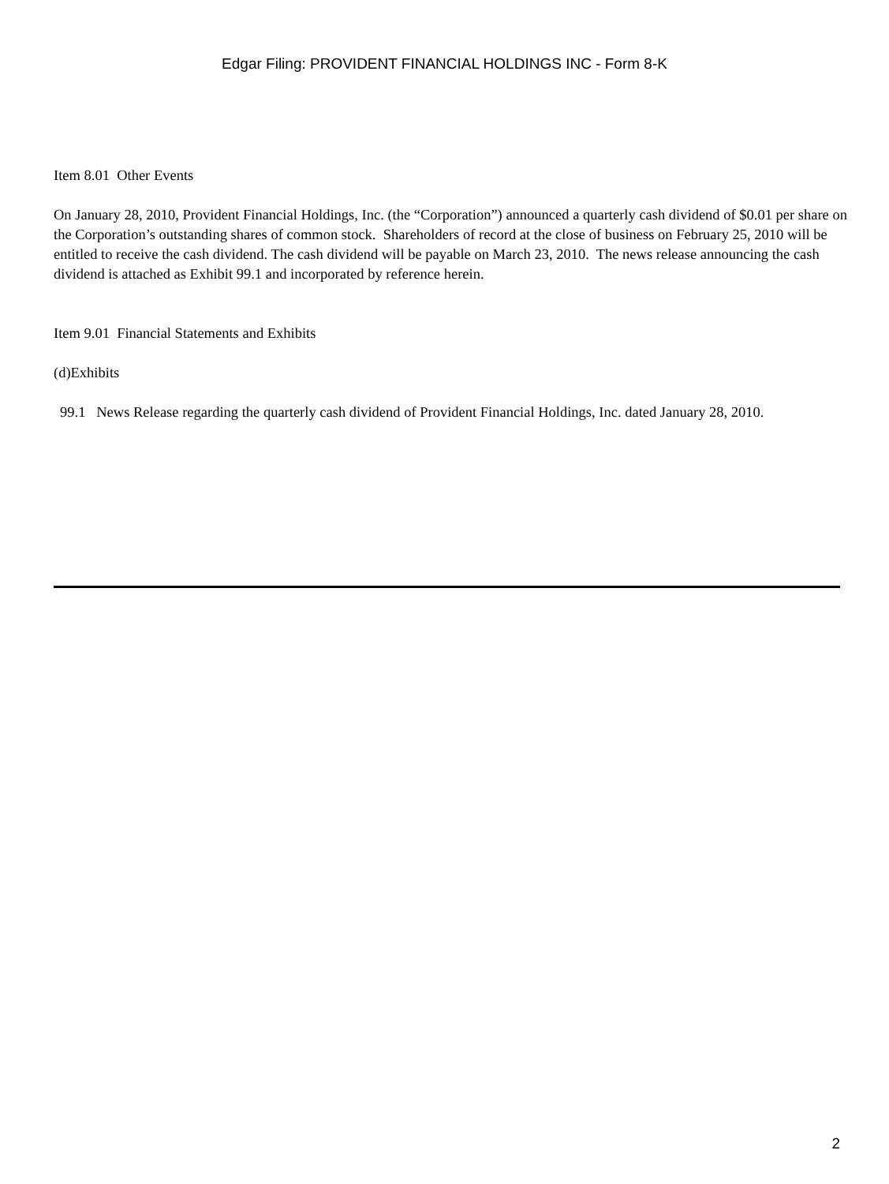Edgar Filing: PROVIDENT FINANCIAL HOLDINGS INC - Form 8-K
Item 8.01 Other Events
On January 28, 2010, Provident Financial Holdings, Inc. (the “Corporation”) announced a quarterly cash dividend of $0.01 per share on the Corporation’s outstanding shares of common stock. Shareholders of record at the close of business on February 25, 2010 will be entitled to receive the cash dividend. The cash dividend will be payable on March 23, 2010. The news release announcing the cash dividend is attached as Exhibit 99.1 and incorporated by reference herein.
Item 9.01 Financial Statements and Exhibits
(d)Exhibits
99.1 News Release regarding the quarterly cash dividend of Provident Financial Holdings, Inc. dated January 28, 2010.
2